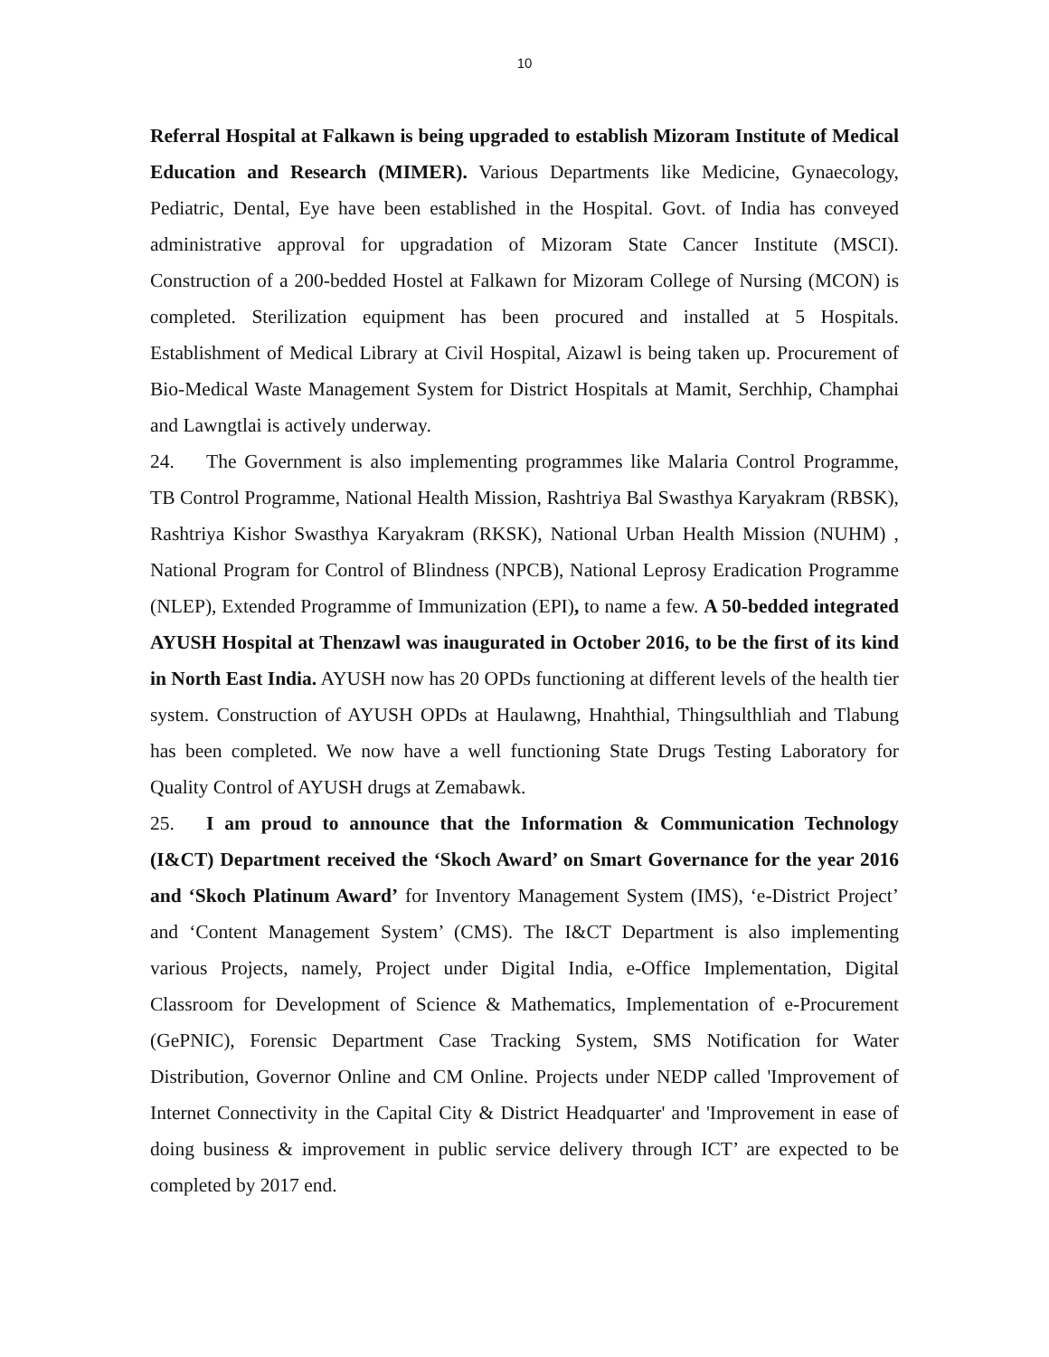10
Referral Hospital at Falkawn is being upgraded to establish Mizoram Institute of Medical Education and Research (MIMER). Various Departments like Medicine, Gynaecology, Pediatric, Dental, Eye have been established in the Hospital. Govt. of India has conveyed administrative approval for upgradation of Mizoram State Cancer Institute (MSCI). Construction of a 200-bedded Hostel at Falkawn for Mizoram College of Nursing (MCON) is completed. Sterilization equipment has been procured and installed at 5 Hospitals. Establishment of Medical Library at Civil Hospital, Aizawl is being taken up. Procurement of Bio-Medical Waste Management System for District Hospitals at Mamit, Serchhip, Champhai and Lawngtlai is actively underway.
24. The Government is also implementing programmes like Malaria Control Programme, TB Control Programme, National Health Mission, Rashtriya Bal Swasthya Karyakram (RBSK), Rashtriya Kishor Swasthya Karyakram (RKSK), National Urban Health Mission (NUHM) , National Program for Control of Blindness (NPCB), National Leprosy Eradication Programme (NLEP), Extended Programme of Immunization (EPI), to name a few. A 50-bedded integrated AYUSH Hospital at Thenzawl was inaugurated in October 2016, to be the first of its kind in North East India. AYUSH now has 20 OPDs functioning at different levels of the health tier system. Construction of AYUSH OPDs at Haulawng, Hnahthial, Thingsulthliah and Tlabung has been completed. We now have a well functioning State Drugs Testing Laboratory for Quality Control of AYUSH drugs at Zemabawk.
25. I am proud to announce that the Information & Communication Technology (I&CT) Department received the ‘Skoch Award’ on Smart Governance for the year 2016 and ‘Skoch Platinum Award’ for Inventory Management System (IMS), ‘e-District Project’ and ‘Content Management System’ (CMS). The I&CT Department is also implementing various Projects, namely, Project under Digital India, e-Office Implementation, Digital Classroom for Development of Science & Mathematics, Implementation of e-Procurement (GePNIC), Forensic Department Case Tracking System, SMS Notification for Water Distribution, Governor Online and CM Online. Projects under NEDP called 'Improvement of Internet Connectivity in the Capital City & District Headquarter' and 'Improvement in ease of doing business & improvement in public service delivery through ICT’ are expected to be completed by 2017 end.